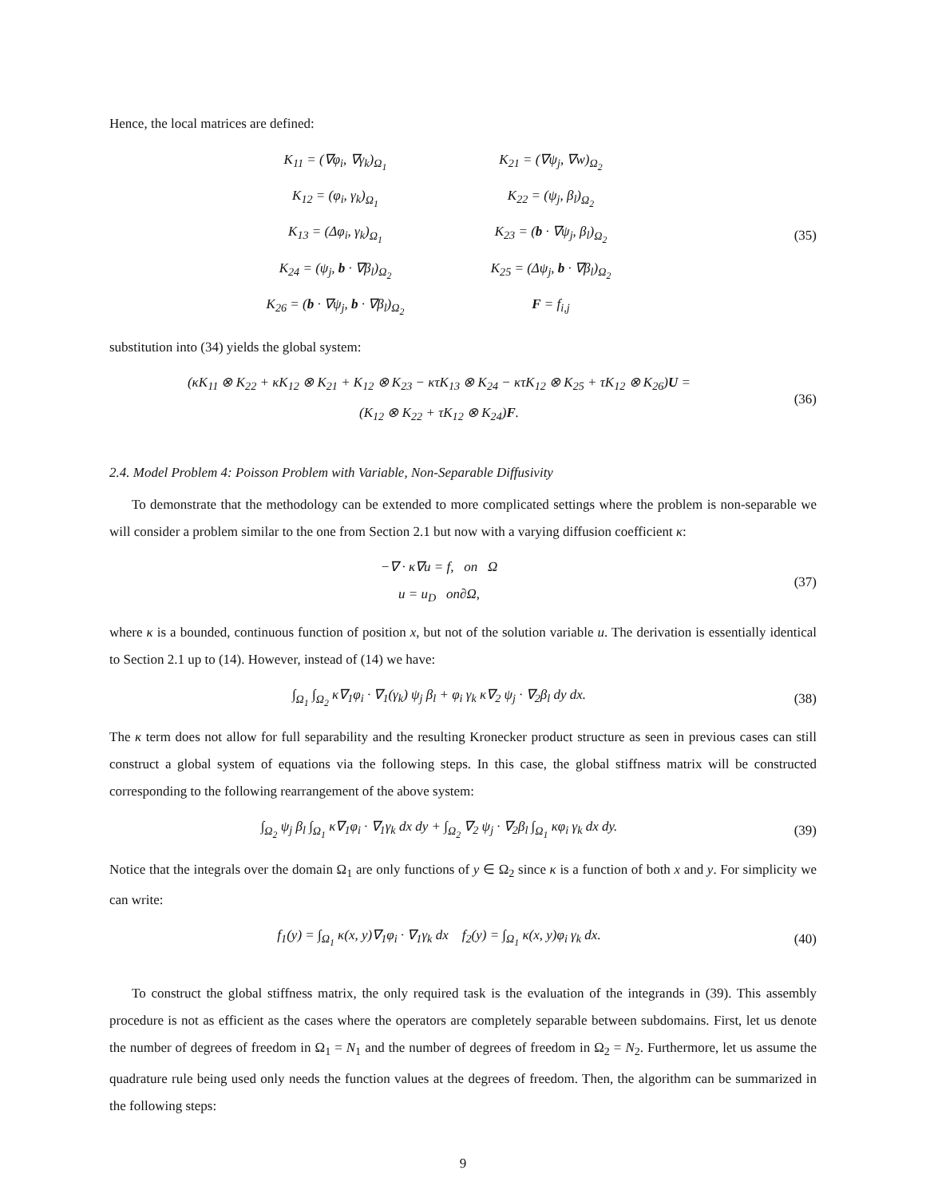Hence, the local matrices are defined:
K<sub>11</sub> = (∇φ<sub>i</sub>, ∇γ<sub>k</sub>)<sub>Ω<sub>1</sub></sub>
K<sub>21</sub> = (∇ψ<sub>j</sub>, ∇w)<sub>Ω<sub>2</sub></sub>
K<sub>12</sub> = (φ<sub>i</sub>, γ<sub>k</sub>)<sub>Ω<sub>1</sub></sub>
K<sub>22</sub> = (ψ<sub>j</sub>, β<sub>l</sub>)<sub>Ω<sub>2</sub></sub>
K<sub>13</sub> = (Δφ<sub>i</sub>, γ<sub>k</sub>)<sub>Ω<sub>1</sub></sub>
K<sub>23</sub> = (b · ∇ψ<sub>j</sub>, β<sub>l</sub>)<sub>Ω<sub>2</sub></sub>
K<sub>24</sub> = (ψ<sub>j</sub>, b · ∇β<sub>l</sub>)<sub>Ω<sub>2</sub></sub>
K<sub>25</sub> = (Δψ<sub>j</sub>, b · ∇β<sub>l</sub>)<sub>Ω<sub>2</sub></sub>
K<sub>26</sub> = (b · ∇ψ<sub>j</sub>, b · ∇β<sub>l</sub>)<sub>Ω<sub>2</sub></sub>
F = f<sub>i,j</sub>
(35)
substitution into (34) yields the global system:
(κK<sub>11</sub> ⊗ K<sub>22</sub> + κK<sub>12</sub> ⊗ K<sub>21</sub> + K<sub>12</sub> ⊗ K<sub>23</sub> − κτK<sub>13</sub> ⊗ K<sub>24</sub> − κτK<sub>12</sub> ⊗ K<sub>25</sub> + τK<sub>12</sub> ⊗ K<sub>26</sub>)U =
(K<sub>12</sub> ⊗ K<sub>22</sub> + τK<sub>12</sub> ⊗ K<sub>24</sub>)F.
(36)
2.4. Model Problem 4: Poisson Problem with Variable, Non-Separable Diffusivity
To demonstrate that the methodology can be extended to more complicated settings where the problem is non-separable we will consider a problem similar to the one from Section 2.1 but now with a varying diffusion coefficient κ:
−∇ · κ∇u = f, on Ω
u = u<sub>D</sub> on∂Ω,
(37)
where κ is a bounded, continuous function of position x, but not of the solution variable u. The derivation is essentially identical to Section 2.1 up to (14). However, instead of (14) we have:
∫<sub>Ω<sub>1</sub></sub> ∫<sub>Ω<sub>2</sub></sub> κ∇<sub>1</sub>φ<sub>i</sub> · ∇<sub>1</sub>(γ<sub>k</sub>) ψ<sub>j</sub> β<sub>l</sub> + φ<sub>i</sub> γ<sub>k</sub> κ∇<sub>2</sub> ψ<sub>j</sub> · ∇<sub>2</sub>β<sub>l</sub> dy dx.
(38)
The κ term does not allow for full separability and the resulting Kronecker product structure as seen in previous cases can still construct a global system of equations via the following steps. In this case, the global stiffness matrix will be constructed corresponding to the following rearrangement of the above system:
∫<sub>Ω<sub>2</sub></sub> ψ<sub>j</sub> β<sub>l</sub> ∫<sub>Ω<sub>1</sub></sub> κ∇<sub>1</sub>φ<sub>i</sub> · ∇<sub>1</sub>γ<sub>k</sub> dx dy + ∫<sub>Ω<sub>2</sub></sub> ∇<sub>2</sub> ψ<sub>j</sub> · ∇<sub>2</sub>β<sub>l</sub> ∫<sub>Ω<sub>1</sub></sub> κφ<sub>i</sub> γ<sub>k</sub> dx dy.
(39)
Notice that the integrals over the domain Ω<sub>1</sub> are only functions of y ∈ Ω<sub>2</sub> since κ is a function of both x and y. For simplicity we can write:
f<sub>1</sub>(y) = ∫<sub>Ω<sub>1</sub></sub> κ(x, y)∇<sub>1</sub>φ<sub>i</sub> · ∇<sub>1</sub>γ<sub>k</sub> dx f<sub>2</sub>(y) = ∫<sub>Ω<sub>1</sub></sub> κ(x, y)φ<sub>i</sub> γ<sub>k</sub> dx.
(40)
To construct the global stiffness matrix, the only required task is the evaluation of the integrands in (39). This assembly procedure is not as efficient as the cases where the operators are completely separable between subdomains. First, let us denote the number of degrees of freedom in Ω<sub>1</sub> = N<sub>1</sub> and the number of degrees of freedom in Ω<sub>2</sub> = N<sub>2</sub>. Furthermore, let us assume the quadrature rule being used only needs the function values at the degrees of freedom. Then, the algorithm can be summarized in the following steps:
9